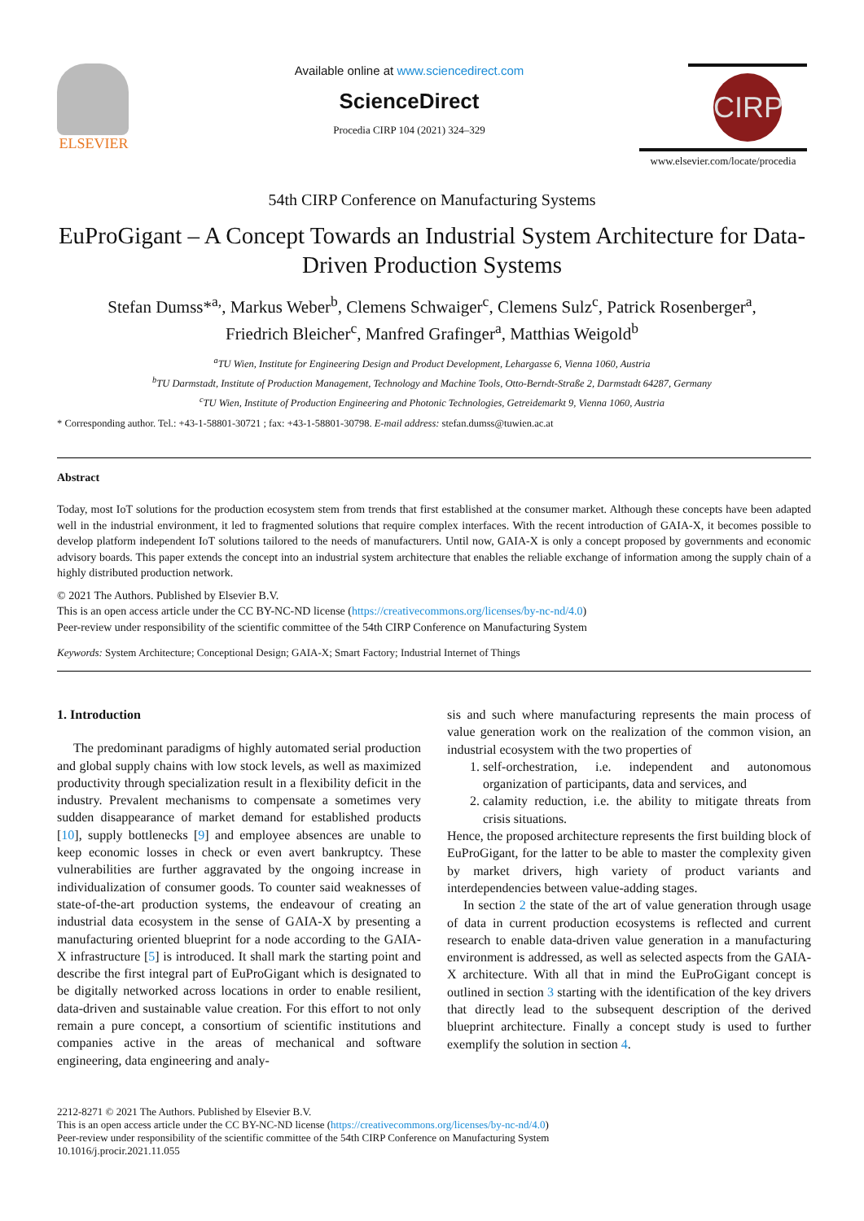ELSEVIER
Available online at www.sciencedirect.com
ScienceDirect
Procedia CIRP 104 (2021) 324–329
CIRP
www.elsevier.com/locate/procedia
54th CIRP Conference on Manufacturing Systems
EuProGigant – A Concept Towards an Industrial System Architecture for Data-Driven Production Systems
Stefan Dumss*<sup>a,</sup>, Markus Weber<sup>b</sup>, Clemens Schwaiger<sup>c</sup>, Clemens Sulz<sup>c</sup>, Patrick Rosenberger<sup>a</sup>,
Friedrich Bleicher<sup>c</sup>, Manfred Grafinger<sup>a</sup>, Matthias Weigold<sup>b</sup>
<sup>a</sup> TU Wien, Institute for Engineering Design and Product Development, Lehargasse 6, Vienna 1060, Austria
<sup>b</sup> TU Darmstadt, Institute of Production Management, Technology and Machine Tools, Otto-Berndt-Straße 2, Darmstadt 64287, Germany
<sup>c</sup> TU Wien, Institute of Production Engineering and Photonic Technologies, Getreidemarkt 9, Vienna 1060, Austria
* Corresponding author. Tel.: +43-1-58801-30721 ; fax: +43-1-58801-30798. E-mail address: stefan.dumss@tuwien.ac.at
Abstract
Today, most IoT solutions for the production ecosystem stem from trends that first established at the consumer market. Although these concepts have been adapted well in the industrial environment, it led to fragmented solutions that require complex interfaces. With the recent introduction of GAIA-X, it becomes possible to develop platform independent IoT solutions tailored to the needs of manufacturers. Until now, GAIA-X is only a concept proposed by governments and economic advisory boards. This paper extends the concept into an industrial system architecture that enables the reliable exchange of information among the supply chain of a highly distributed production network.
© 2021 The Authors. Published by Elsevier B.V.
This is an open access article under the CC BY-NC-ND license (https://creativecommons.org/licenses/by-nc-nd/4.0)
Peer-review under responsibility of the scientific committee of the 54th CIRP Conference on Manufacturing System
Keywords: System Architecture; Conceptional Design; GAIA-X; Smart Factory; Industrial Internet of Things
1. Introduction
The predominant paradigms of highly automated serial production and global supply chains with low stock levels, as well as maximized productivity through specialization result in a flexibility deficit in the industry. Prevalent mechanisms to compensate a sometimes very sudden disappearance of market demand for established products [10], supply bottlenecks [9] and employee absences are unable to keep economic losses in check or even avert bankruptcy. These vulnerabilities are further aggravated by the ongoing increase in individualization of consumer goods. To counter said weaknesses of state-of-the-art production systems, the endeavour of creating an industrial data ecosystem in the sense of GAIA-X by presenting a manufacturing oriented blueprint for a node according to the GAIA-X infrastructure [5] is introduced. It shall mark the starting point and describe the first integral part of EuProGigant which is designated to be digitally networked across locations in order to enable resilient, data-driven and sustainable value creation. For this effort to not only remain a pure concept, a consortium of scientific institutions and companies active in the areas of mechanical and software engineering, data engineering and analy-
sis and such where manufacturing represents the main process of value generation work on the realization of the common vision, an industrial ecosystem with the two properties of
1. self-orchestration, i.e. independent and autonomous organization of participants, data and services, and
2. calamity reduction, i.e. the ability to mitigate threats from crisis situations.
Hence, the proposed architecture represents the first building block of EuProGigant, for the latter to be able to master the complexity given by market drivers, high variety of product variants and interdependencies between value-adding stages.
In section 2 the state of the art of value generation through usage of data in current production ecosystems is reflected and current research to enable data-driven value generation in a manufacturing environment is addressed, as well as selected aspects from the GAIA-X architecture. With all that in mind the EuProGigant concept is outlined in section 3 starting with the identification of the key drivers that directly lead to the subsequent description of the derived blueprint architecture. Finally a concept study is used to further exemplify the solution in section 4.
2212-8271 © 2021 The Authors. Published by Elsevier B.V.
This is an open access article under the CC BY-NC-ND license (https://creativecommons.org/licenses/by-nc-nd/4.0)
Peer-review under responsibility of the scientific committee of the 54th CIRP Conference on Manufacturing System
10.1016/j.procir.2021.11.055